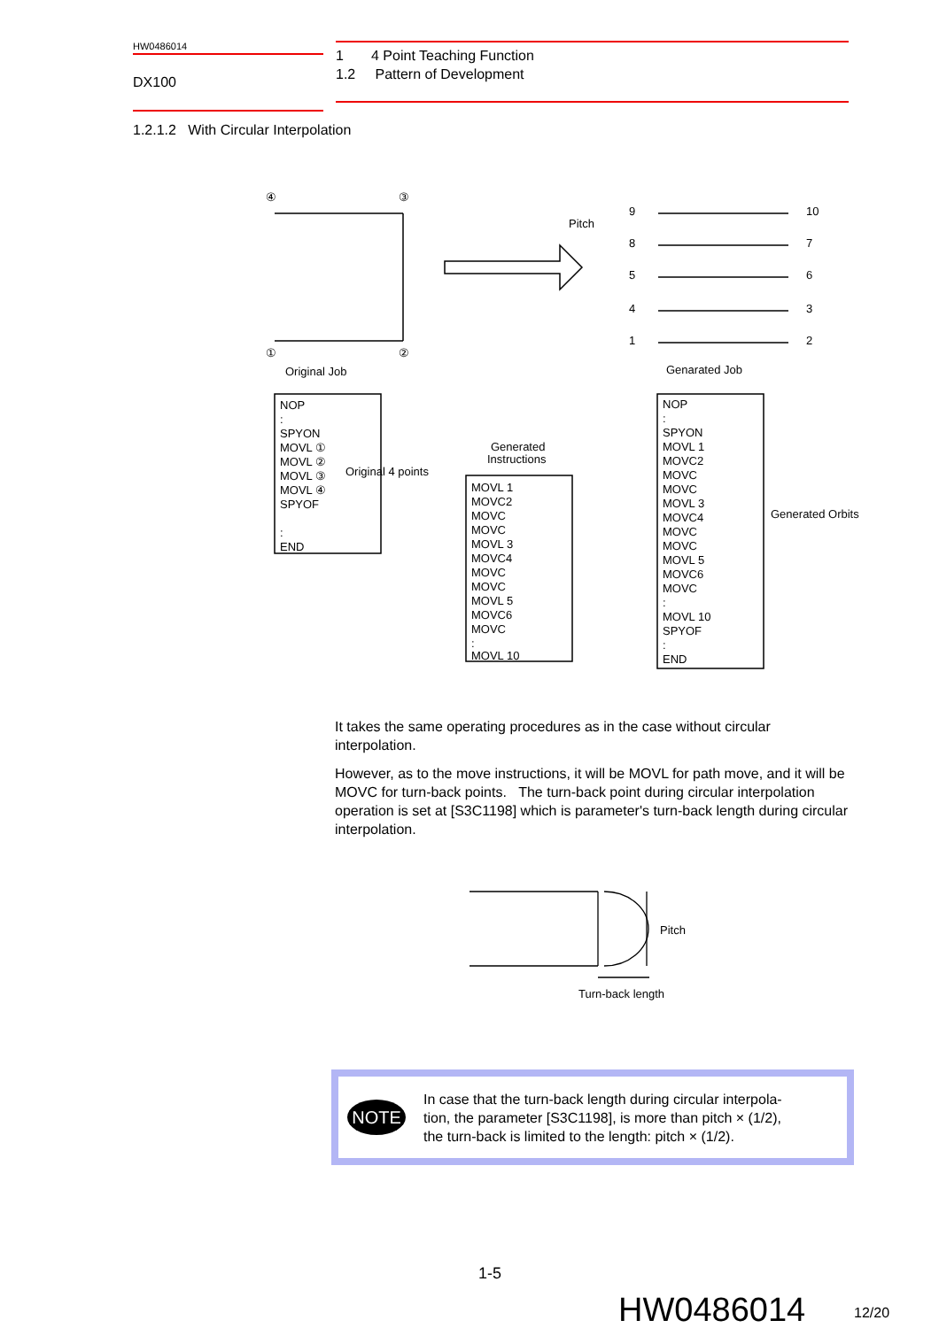HW0486014
DX100
1 4 Point Teaching Function
1.2 Pattern of Development
1.2.1.2 With Circular Interpolation
④
③
①
②
Original Job
Genarated Job
Pitch
9
8
5
4
1
10
7
6
3
2
NOP
:
SPYON
MOVL ①
MOVL ②
MOVL ③
MOVL ④
SPYOF
:
END
Original 4 points
Generated
Instructions
MOVL 1
MOVC2
MOVC
MOVC
MOVL 3
MOVC4
MOVC
MOVC
MOVL 5
MOVC6
MOVC
:
MOVL 10
NOP
:
SPYON
MOVL 1
MOVC2
MOVC
MOVC
MOVL 3
MOVC4
MOVC
MOVC
MOVL 5
MOVC6
MOVC
:
MOVL 10
SPYOF
:
END
Generated Orbits
It takes the same operating procedures as in the case without circular interpolation.
However, as to the move instructions, it will be MOVL for path move, and it will be MOVC for turn-back points. The turn-back point during circular interpolation operation is set at [S3C1198] which is parameter's turn-back length during circular interpolation.
Pitch
Turn-back length
NOTE
In case that the turn-back length during circular interpola-
tion, the parameter [S3C1198], is more than pitch × (1/2),
the turn-back is limited to the length: pitch × (1/2).
1-5
HW0486014 12/20